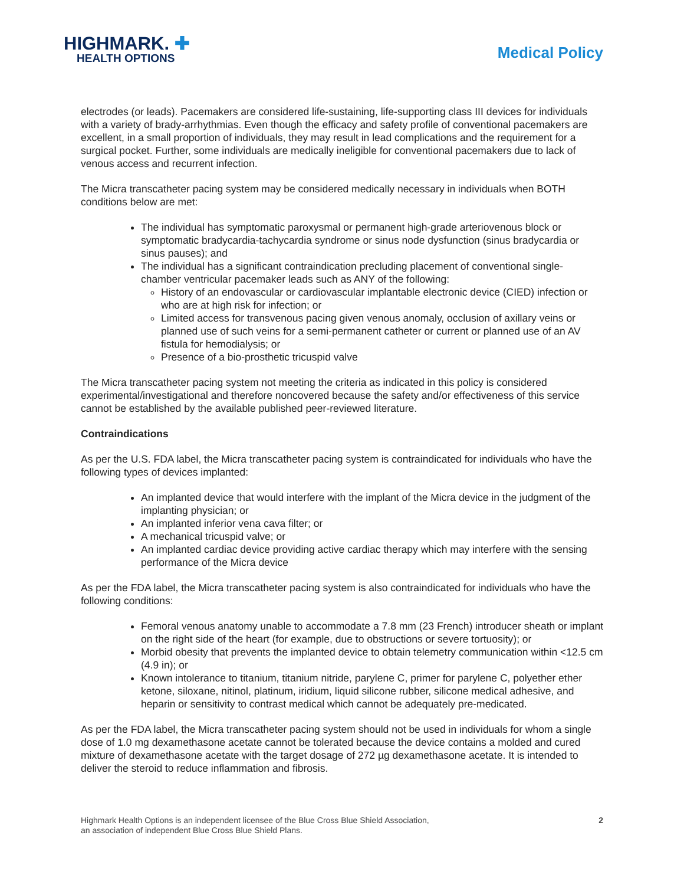HIGHMARK. ✚
HEALTH OPTIONS
Medical Policy
electrodes (or leads). Pacemakers are considered life-sustaining, life-supporting class III devices for individuals with a variety of brady-arrhythmias. Even though the efficacy and safety profile of conventional pacemakers are excellent, in a small proportion of individuals, they may result in lead complications and the requirement for a surgical pocket. Further, some individuals are medically ineligible for conventional pacemakers due to lack of venous access and recurrent infection.
The Micra transcatheter pacing system may be considered medically necessary in individuals when BOTH conditions below are met:
The individual has symptomatic paroxysmal or permanent high-grade arteriovenous block or symptomatic bradycardia-tachycardia syndrome or sinus node dysfunction (sinus bradycardia or sinus pauses); and
The individual has a significant contraindication precluding placement of conventional single-chamber ventricular pacemaker leads such as ANY of the following:
History of an endovascular or cardiovascular implantable electronic device (CIED) infection or who are at high risk for infection; or
Limited access for transvenous pacing given venous anomaly, occlusion of axillary veins or planned use of such veins for a semi-permanent catheter or current or planned use of an AV fistula for hemodialysis; or
Presence of a bio-prosthetic tricuspid valve
The Micra transcatheter pacing system not meeting the criteria as indicated in this policy is considered experimental/investigational and therefore noncovered because the safety and/or effectiveness of this service cannot be established by the available published peer-reviewed literature.
Contraindications
As per the U.S. FDA label, the Micra transcatheter pacing system is contraindicated for individuals who have the following types of devices implanted:
An implanted device that would interfere with the implant of the Micra device in the judgment of the implanting physician; or
An implanted inferior vena cava filter; or
A mechanical tricuspid valve; or
An implanted cardiac device providing active cardiac therapy which may interfere with the sensing performance of the Micra device
As per the FDA label, the Micra transcatheter pacing system is also contraindicated for individuals who have the following conditions:
Femoral venous anatomy unable to accommodate a 7.8 mm (23 French) introducer sheath or implant on the right side of the heart (for example, due to obstructions or severe tortuosity); or
Morbid obesity that prevents the implanted device to obtain telemetry communication within <12.5 cm (4.9 in); or
Known intolerance to titanium, titanium nitride, parylene C, primer for parylene C, polyether ether ketone, siloxane, nitinol, platinum, iridium, liquid silicone rubber, silicone medical adhesive, and heparin or sensitivity to contrast medical which cannot be adequately pre-medicated.
As per the FDA label, the Micra transcatheter pacing system should not be used in individuals for whom a single dose of 1.0 mg dexamethasone acetate cannot be tolerated because the device contains a molded and cured mixture of dexamethasone acetate with the target dosage of 272 µg dexamethasone acetate. It is intended to deliver the steroid to reduce inflammation and fibrosis.
Highmark Health Options is an independent licensee of the Blue Cross Blue Shield Association,
an association of independent Blue Cross Blue Shield Plans.
2